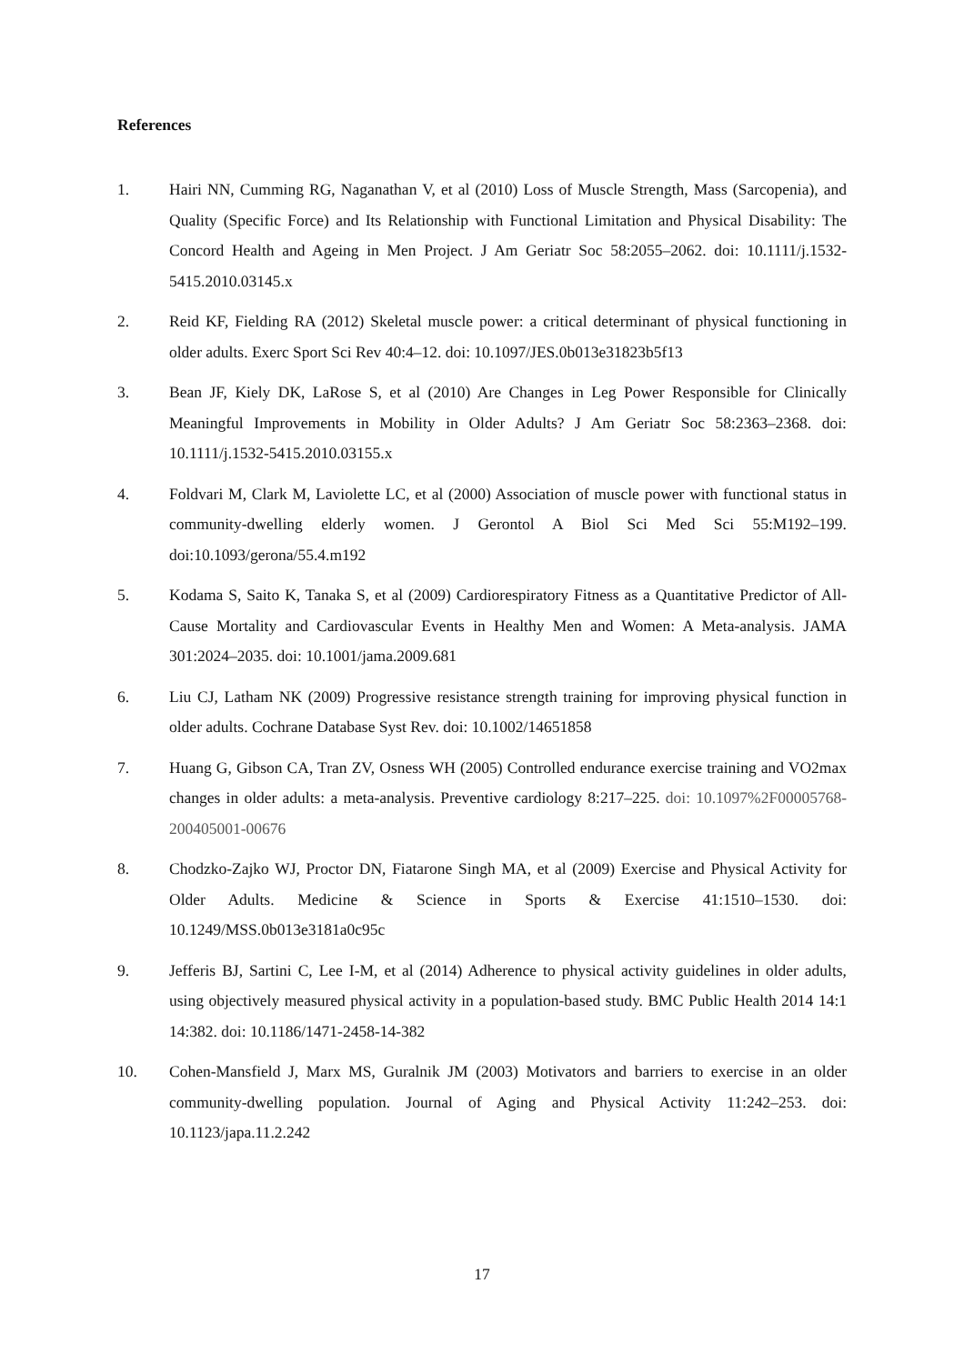References
1. Hairi NN, Cumming RG, Naganathan V, et al (2010) Loss of Muscle Strength, Mass (Sarcopenia), and Quality (Specific Force) and Its Relationship with Functional Limitation and Physical Disability: The Concord Health and Ageing in Men Project. J Am Geriatr Soc 58:2055–2062. doi: 10.1111/j.1532-5415.2010.03145.x
2. Reid KF, Fielding RA (2012) Skeletal muscle power: a critical determinant of physical functioning in older adults. Exerc Sport Sci Rev 40:4–12. doi: 10.1097/JES.0b013e31823b5f13
3. Bean JF, Kiely DK, LaRose S, et al (2010) Are Changes in Leg Power Responsible for Clinically Meaningful Improvements in Mobility in Older Adults? J Am Geriatr Soc 58:2363–2368. doi: 10.1111/j.1532-5415.2010.03155.x
4. Foldvari M, Clark M, Laviolette LC, et al (2000) Association of muscle power with functional status in community-dwelling elderly women. J Gerontol A Biol Sci Med Sci 55:M192–199. doi:10.1093/gerona/55.4.m192
5. Kodama S, Saito K, Tanaka S, et al (2009) Cardiorespiratory Fitness as a Quantitative Predictor of All-Cause Mortality and Cardiovascular Events in Healthy Men and Women: A Meta-analysis. JAMA 301:2024–2035. doi: 10.1001/jama.2009.681
6. Liu CJ, Latham NK (2009) Progressive resistance strength training for improving physical function in older adults. Cochrane Database Syst Rev. doi: 10.1002/14651858
7. Huang G, Gibson CA, Tran ZV, Osness WH (2005) Controlled endurance exercise training and VO2max changes in older adults: a meta-analysis. Preventive cardiology 8:217–225. doi: 10.1097%2F00005768-200405001-00676
8. Chodzko-Zajko WJ, Proctor DN, Fiatarone Singh MA, et al (2009) Exercise and Physical Activity for Older Adults. Medicine & Science in Sports & Exercise 41:1510–1530. doi: 10.1249/MSS.0b013e3181a0c95c
9. Jefferis BJ, Sartini C, Lee I-M, et al (2014) Adherence to physical activity guidelines in older adults, using objectively measured physical activity in a population-based study. BMC Public Health 2014 14:1 14:382. doi: 10.1186/1471-2458-14-382
10. Cohen-Mansfield J, Marx MS, Guralnik JM (2003) Motivators and barriers to exercise in an older community-dwelling population. Journal of Aging and Physical Activity 11:242–253. doi: 10.1123/japa.11.2.242
17